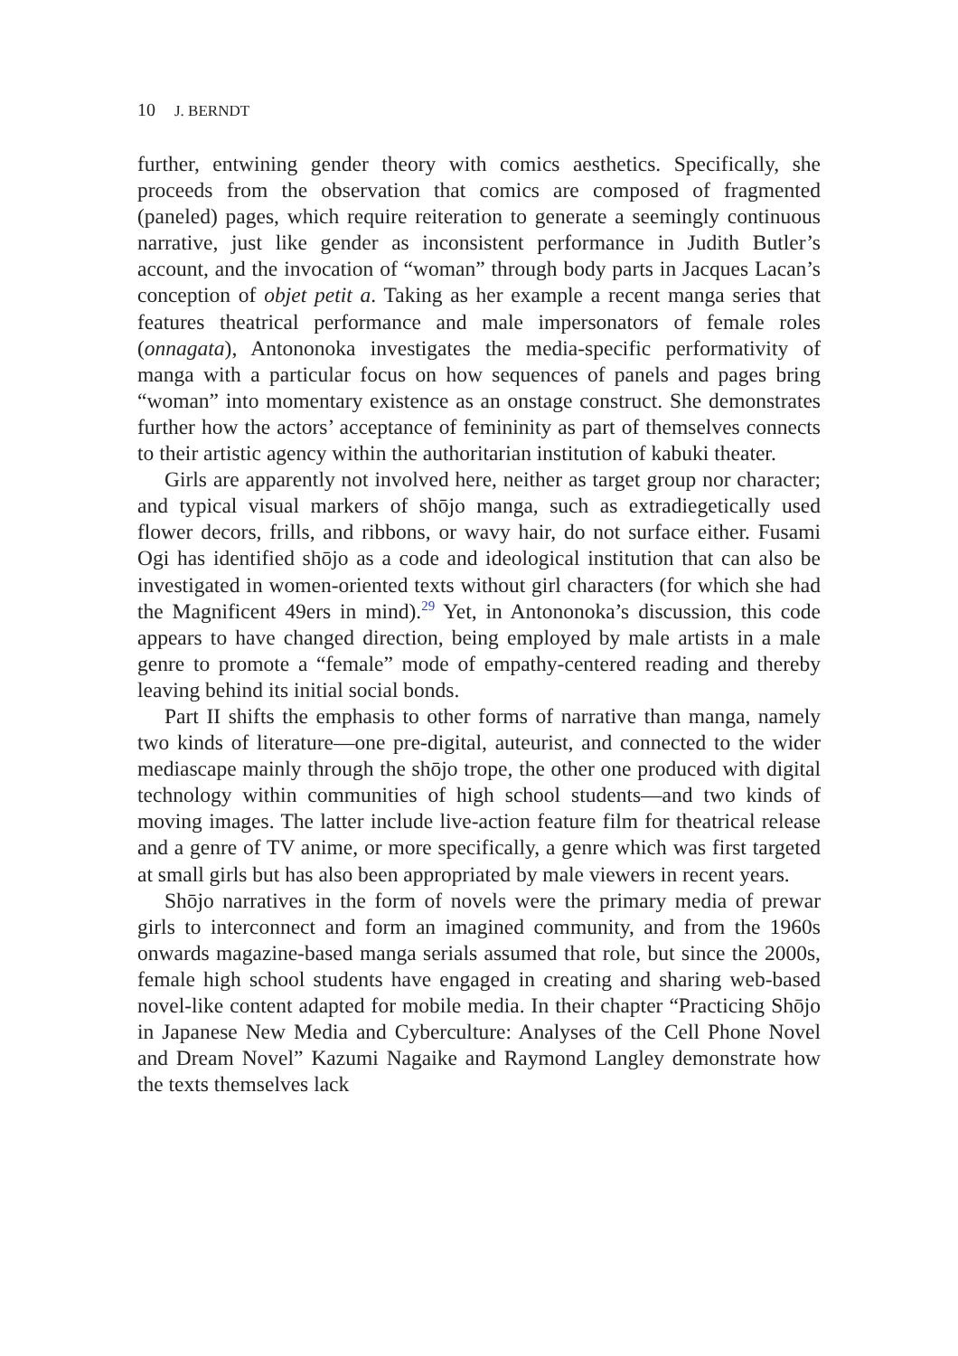10 J. BERNDT
further, entwining gender theory with comics aesthetics. Specifically, she proceeds from the observation that comics are composed of fragmented (paneled) pages, which require reiteration to generate a seemingly continuous narrative, just like gender as inconsistent performance in Judith Butler’s account, and the invocation of “woman” through body parts in Jacques Lacan’s conception of objet petit a. Taking as her example a recent manga series that features theatrical performance and male impersonators of female roles (onnagata), Antononoka investigates the media-specific performativity of manga with a particular focus on how sequences of panels and pages bring “woman” into momentary existence as an onstage construct. She demonstrates further how the actors’ acceptance of femininity as part of themselves connects to their artistic agency within the authoritarian institution of kabuki theater.
Girls are apparently not involved here, neither as target group nor character; and typical visual markers of shōjo manga, such as extradiegetically used flower decors, frills, and ribbons, or wavy hair, do not surface either. Fusami Ogi has identified shōjo as a code and ideological institution that can also be investigated in women-oriented texts without girl characters (for which she had the Magnificent 49ers in mind).<sup>29</sup> Yet, in Antononoka’s discussion, this code appears to have changed direction, being employed by male artists in a male genre to promote a “female” mode of empathy-centered reading and thereby leaving behind its initial social bonds.
Part II shifts the emphasis to other forms of narrative than manga, namely two kinds of literature—one pre-digital, auteurist, and connected to the wider mediascape mainly through the shōjo trope, the other one produced with digital technology within communities of high school students—and two kinds of moving images. The latter include live-action feature film for theatrical release and a genre of TV anime, or more specifically, a genre which was first targeted at small girls but has also been appropriated by male viewers in recent years.
Shōjo narratives in the form of novels were the primary media of prewar girls to interconnect and form an imagined community, and from the 1960s onwards magazine-based manga serials assumed that role, but since the 2000s, female high school students have engaged in creating and sharing web-based novel-like content adapted for mobile media. In their chapter “Practicing Shōjo in Japanese New Media and Cyberculture: Analyses of the Cell Phone Novel and Dream Novel” Kazumi Nagaike and Raymond Langley demonstrate how the texts themselves lack